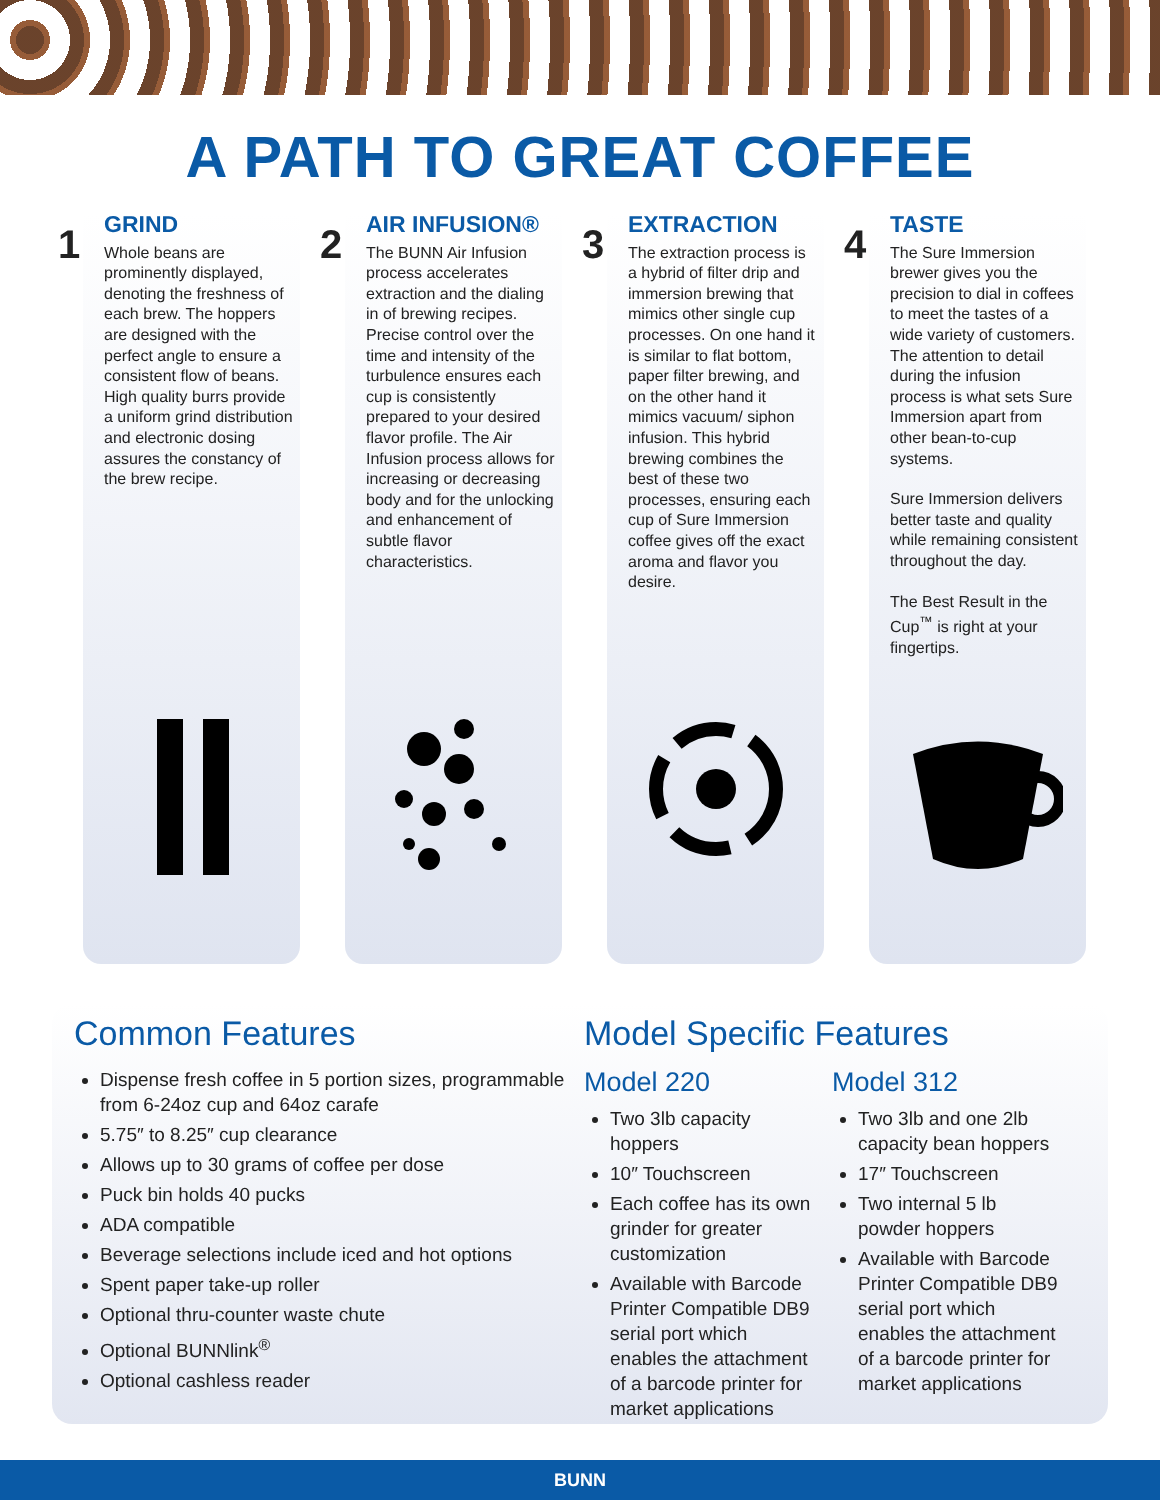A PATH TO GREAT COFFEE
1
GRIND
Whole beans are prominently displayed, denoting the freshness of each brew. The hoppers are designed with the perfect angle to ensure a consistent flow of beans. High quality burrs provide a uniform grind distribution and electronic dosing assures the constancy of the brew recipe.
2
AIR INFUSION®
The BUNN Air Infusion process accelerates extraction and the dialing in of brewing recipes. Precise control over the time and intensity of the turbulence ensures each cup is consistently prepared to your desired flavor profile. The Air Infusion process allows for increasing or decreasing body and for the unlocking and enhancement of subtle flavor characteristics.
3
EXTRACTION
The extraction process is a hybrid of filter drip and immersion brewing that mimics other single cup processes. On one hand it is similar to flat bottom, paper filter brewing, and on the other hand it mimics vacuum/ siphon infusion. This hybrid brewing combines the best of these two processes, ensuring each cup of Sure Immersion coffee gives off the exact aroma and flavor you desire.
4
TASTE
The Sure Immersion brewer gives you the precision to dial in coffees to meet the tastes of a wide variety of customers. The attention to detail during the infusion process is what sets Sure Immersion apart from other bean-to-cup systems.
Sure Immersion delivers better taste and quality while remaining consistent throughout the day.
The Best Result in the Cup<sup>™</sup> is right at your fingertips.
Common Features
Dispense fresh coffee in 5 portion sizes, programmable from 6-24oz cup and 64oz carafe
5.75″ to 8.25″ cup clearance
Allows up to 30 grams of coffee per dose
Puck bin holds 40 pucks
ADA compatible
Beverage selections include iced and hot options
Spent paper take-up roller
Optional thru-counter waste chute
Optional BUNNlink<sup>®</sup>
Optional cashless reader
Model Specific Features
Model 220
Two 3lb capacity hoppers
10″ Touchscreen
Each coffee has its own grinder for greater customization
Available with Barcode Printer Compatible DB9 serial port which enables the attachment of a barcode printer for market applications
Model 312
Two 3lb and one 2lb capacity bean hoppers
17″ Touchscreen
Two internal 5 lb powder hoppers
Available with Barcode Printer Compatible DB9 serial port which enables the attachment of a barcode printer for market applications
BUNN